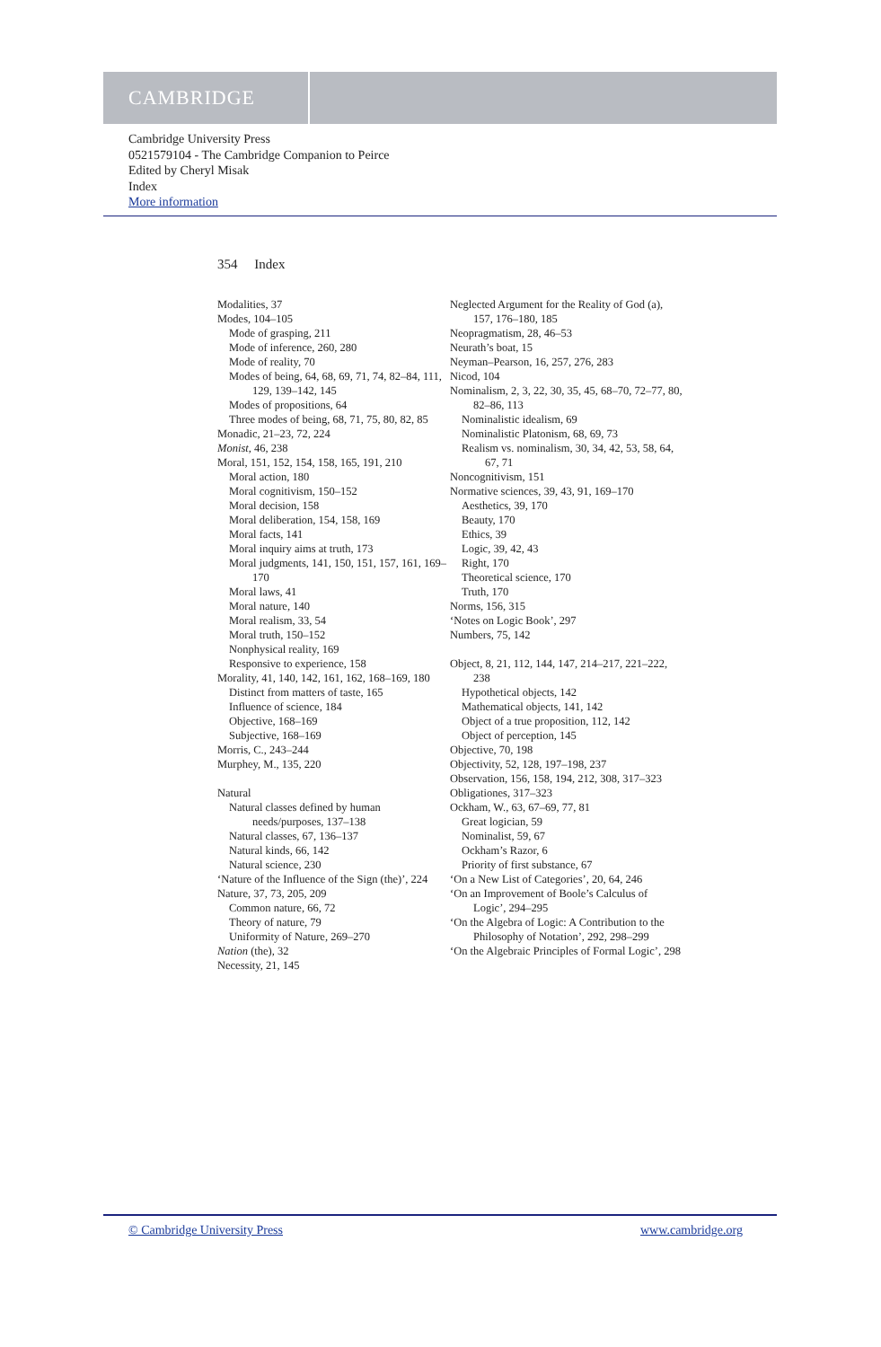CAMBRIDGE
Cambridge University Press
0521579104 - The Cambridge Companion to Peirce
Edited by Cheryl Misak
Index
More information
354 Index
Modalities, 37
Modes, 104–105
Mode of grasping, 211
Mode of inference, 260, 280
Mode of reality, 70
Modes of being, 64, 68, 69, 71, 74, 82–84, 111, 129, 139–142, 145
Modes of propositions, 64
Three modes of being, 68, 71, 75, 80, 82, 85
Monadic, 21–23, 72, 224
Monist, 46, 238
Moral, 151, 152, 154, 158, 165, 191, 210
Moral action, 180
Moral cognitivism, 150–152
Moral decision, 158
Moral deliberation, 154, 158, 169
Moral facts, 141
Moral inquiry aims at truth, 173
Moral judgments, 141, 150, 151, 157, 161, 169–170
Moral laws, 41
Moral nature, 140
Moral realism, 33, 54
Moral truth, 150–152
Nonphysical reality, 169
Responsive to experience, 158
Morality, 41, 140, 142, 161, 162, 168–169, 180
Distinct from matters of taste, 165
Influence of science, 184
Objective, 168–169
Subjective, 168–169
Morris, C., 243–244
Murphey, M., 135, 220
Natural
Natural classes defined by human needs/purposes, 137–138
Natural classes, 67, 136–137
Natural kinds, 66, 142
Natural science, 230
‘Nature of the Influence of the Sign (the)’, 224
Nature, 37, 73, 205, 209
Common nature, 66, 72
Theory of nature, 79
Uniformity of Nature, 269–270
Nation (the), 32
Necessity, 21, 145
Neglected Argument for the Reality of God (a), 157, 176–180, 185
Neopragmatism, 28, 46–53
Neurath’s boat, 15
Neyman–Pearson, 16, 257, 276, 283
Nicod, 104
Nominalism, 2, 3, 22, 30, 35, 45, 68–70, 72–77, 80, 82–86, 113
Nominalistic idealism, 69
Nominalistic Platonism, 68, 69, 73
Realism vs. nominalism, 30, 34, 42, 53, 58, 64, 67, 71
Noncognitivism, 151
Normative sciences, 39, 43, 91, 169–170
Aesthetics, 39, 170
Beauty, 170
Ethics, 39
Logic, 39, 42, 43
Right, 170
Theoretical science, 170
Truth, 170
Norms, 156, 315
‘Notes on Logic Book’, 297
Numbers, 75, 142
Object, 8, 21, 112, 144, 147, 214–217, 221–222, 238
Hypothetical objects, 142
Mathematical objects, 141, 142
Object of a true proposition, 112, 142
Object of perception, 145
Objective, 70, 198
Objectivity, 52, 128, 197–198, 237
Observation, 156, 158, 194, 212, 308, 317–323
Obligationes, 317–323
Ockham, W., 63, 67–69, 77, 81
Great logician, 59
Nominalist, 59, 67
Ockham’s Razor, 6
Priority of first substance, 67
‘On a New List of Categories’, 20, 64, 246
‘On an Improvement of Boole’s Calculus of Logic’, 294–295
‘On the Algebra of Logic: A Contribution to the Philosophy of Notation’, 292, 298–299
‘On the Algebraic Principles of Formal Logic’, 298
© Cambridge University Press www.cambridge.org